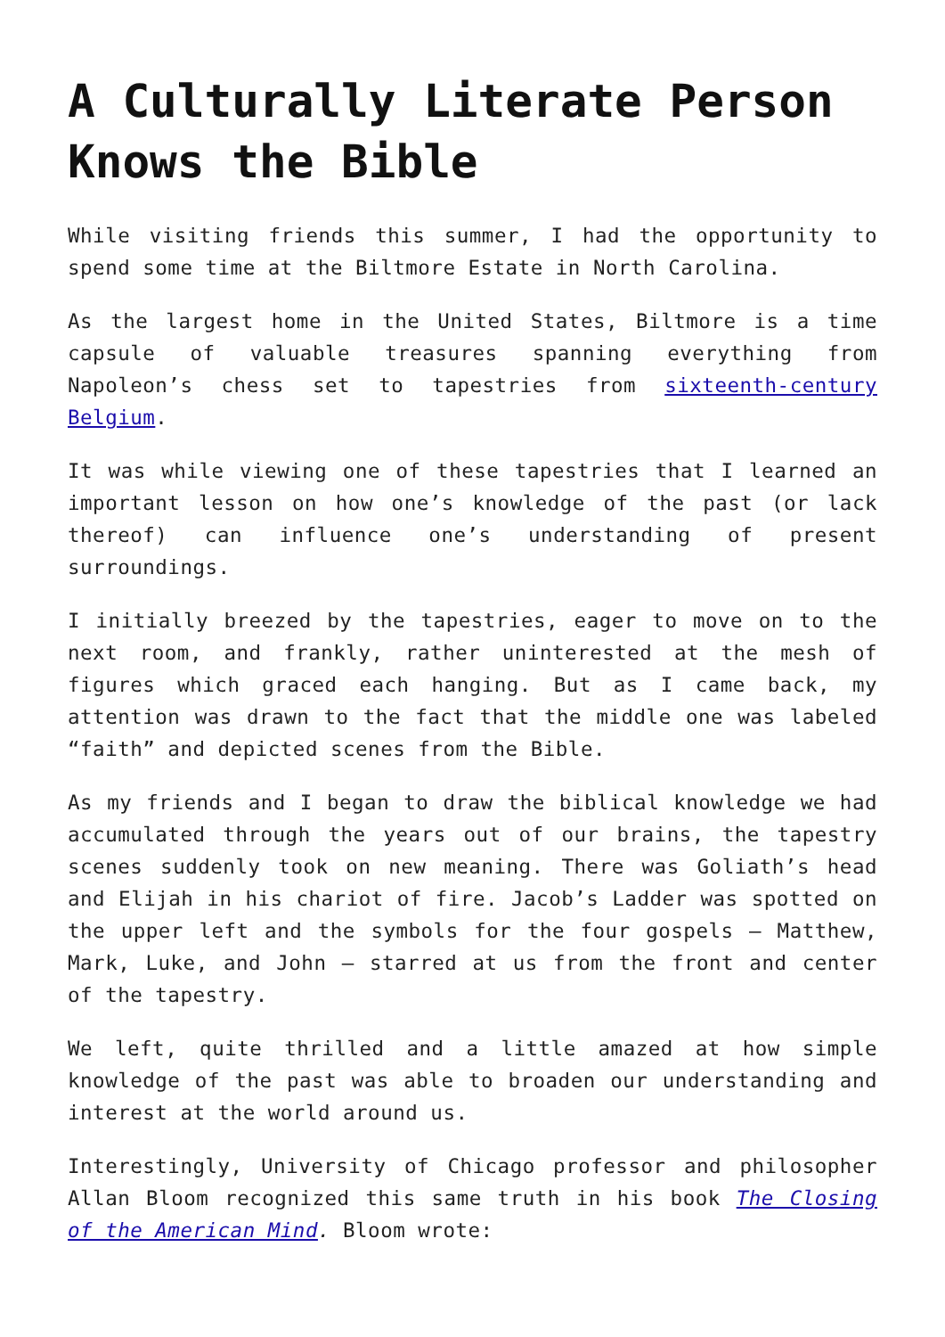A Culturally Literate Person Knows the Bible
While visiting friends this summer, I had the opportunity to spend some time at the Biltmore Estate in North Carolina.
As the largest home in the United States, Biltmore is a time capsule of valuable treasures spanning everything from Napoleon’s chess set to tapestries from sixteenth-century Belgium.
It was while viewing one of these tapestries that I learned an important lesson on how one’s knowledge of the past (or lack thereof) can influence one’s understanding of present surroundings.
I initially breezed by the tapestries, eager to move on to the next room, and frankly, rather uninterested at the mesh of figures which graced each hanging. But as I came back, my attention was drawn to the fact that the middle one was labeled “faith” and depicted scenes from the Bible.
As my friends and I began to draw the biblical knowledge we had accumulated through the years out of our brains, the tapestry scenes suddenly took on new meaning. There was Goliath’s head and Elijah in his chariot of fire. Jacob’s Ladder was spotted on the upper left and the symbols for the four gospels – Matthew, Mark, Luke, and John – starred at us from the front and center of the tapestry.
We left, quite thrilled and a little amazed at how simple knowledge of the past was able to broaden our understanding and interest at the world around us.
Interestingly, University of Chicago professor and philosopher Allan Bloom recognized this same truth in his book The Closing of the American Mind. Bloom wrote: